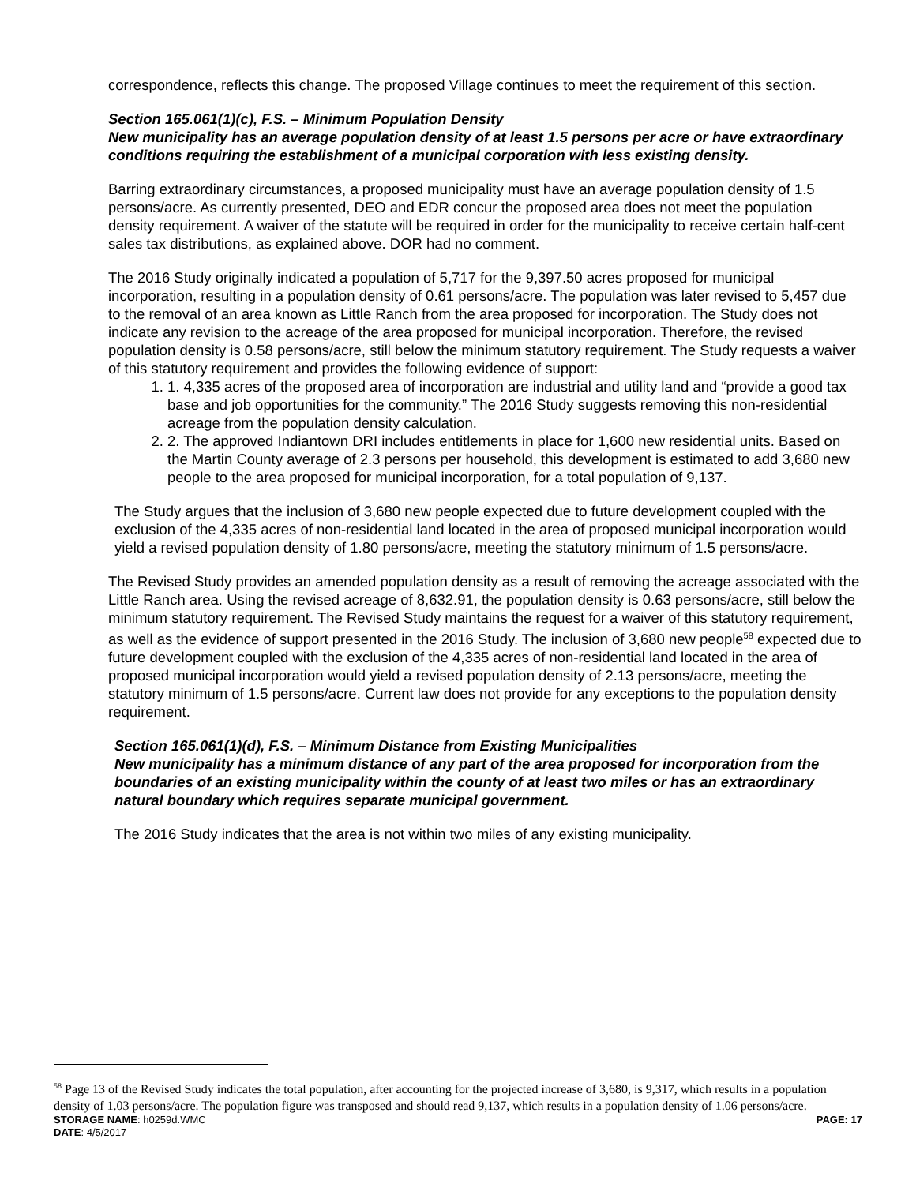correspondence, reflects this change. The proposed Village continues to meet the requirement of this section.
Section 165.061(1)(c), F.S. – Minimum Population Density
New municipality has an average population density of at least 1.5 persons per acre or have extraordinary conditions requiring the establishment of a municipal corporation with less existing density.
Barring extraordinary circumstances, a proposed municipality must have an average population density of 1.5 persons/acre. As currently presented, DEO and EDR concur the proposed area does not meet the population density requirement. A waiver of the statute will be required in order for the municipality to receive certain half-cent sales tax distributions, as explained above. DOR had no comment.
The 2016 Study originally indicated a population of 5,717 for the 9,397.50 acres proposed for municipal incorporation, resulting in a population density of 0.61 persons/acre. The population was later revised to 5,457 due to the removal of an area known as Little Ranch from the area proposed for incorporation. The Study does not indicate any revision to the acreage of the area proposed for municipal incorporation. Therefore, the revised population density is 0.58 persons/acre, still below the minimum statutory requirement. The Study requests a waiver of this statutory requirement and provides the following evidence of support:
1. 1. 4,335 acres of the proposed area of incorporation are industrial and utility land and “provide a good tax base and job opportunities for the community.” The 2016 Study suggests removing this non-residential acreage from the population density calculation.
2. 2. The approved Indiantown DRI includes entitlements in place for 1,600 new residential units. Based on the Martin County average of 2.3 persons per household, this development is estimated to add 3,680 new people to the area proposed for municipal incorporation, for a total population of 9,137.
The Study argues that the inclusion of 3,680 new people expected due to future development coupled with the exclusion of the 4,335 acres of non-residential land located in the area of proposed municipal incorporation would yield a revised population density of 1.80 persons/acre, meeting the statutory minimum of 1.5 persons/acre.
The Revised Study provides an amended population density as a result of removing the acreage associated with the Little Ranch area. Using the revised acreage of 8,632.91, the population density is 0.63 persons/acre, still below the minimum statutory requirement. The Revised Study maintains the request for a waiver of this statutory requirement, as well as the evidence of support presented in the 2016 Study. The inclusion of 3,680 new people<sup>58</sup> expected due to future development coupled with the exclusion of the 4,335 acres of non-residential land located in the area of proposed municipal incorporation would yield a revised population density of 2.13 persons/acre, meeting the statutory minimum of 1.5 persons/acre. Current law does not provide for any exceptions to the population density requirement.
Section 165.061(1)(d), F.S. – Minimum Distance from Existing Municipalities
New municipality has a minimum distance of any part of the area proposed for incorporation from the boundaries of an existing municipality within the county of at least two miles or has an extraordinary natural boundary which requires separate municipal government.
The 2016 Study indicates that the area is not within two miles of any existing municipality.
<sup>58</sup> Page 13 of the Revised Study indicates the total population, after accounting for the projected increase of 3,680, is 9,317, which results in a population density of 1.03 persons/acre. The population figure was transposed and should read 9,137, which results in a population density of 1.06 persons/acre.
STORAGE NAME: h0259d.WMC PAGE: 17
DATE: 4/5/2017